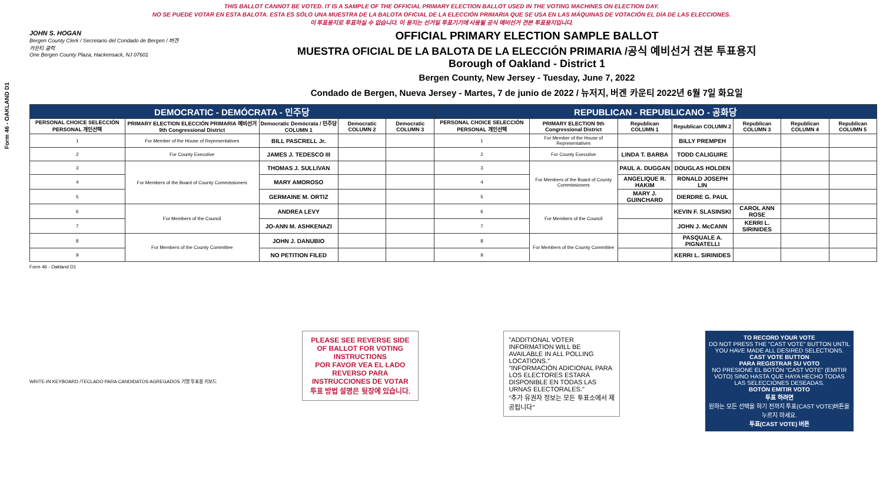Form 46 - OAKLAND D1
THIS BALLOT CANNOT BE VOTED. IT IS A SAMPLE OF THE OFFICIAL PRIMARY ELECTION BALLOT USED IN THE VOTING MACHINES ON ELECTION DAY.
NO SE PUEDE VOTAR EN ESTA BALOTA. ESTA ES SÓLO UNA MUESTRA DE LA BALOTA OFICIAL DE LA ELECCIÓN PRIMARIA QUE SE USA EN LAS MÁQUINAS DE VOTACIÓN EL DÍA DE LAS ELECCIONES.
이 투표용지로 투표하실 수 없습니다. 이 용지는 선거일 투표기기에 사용될 공식 예비선거 견본 투표용지입니다.
JOHN S. HOGAN
Bergen County Clerk / Secretario del Condado de Bergen / 버겐카운티 클럭
One Bergen County Plaza, Hackensack, NJ 07601
OFFICIAL PRIMARY ELECTION SAMPLE BALLOT
MUESTRA OFICIAL DE LA BALOTA DE LA ELECCIÓN PRIMARIA /공식 예비선거 견본 투표용지
Borough of Oakland - District 1
Bergen County, New Jersey - Tuesday, June 7, 2022
Condado de Bergen, Nueva Jersey - Martes, 7 de junio de 2022 / 뉴저지, 버겐 카운티 2022년 6월 7일 화요일
| DEMOCRATIC - DEMÓCRATA - 민주당 | | | | | REPUBLICAN - REPUBLICANO - 공화당 | | | | | | |
| PERSONAL CHOICE SELECCIÓN PERSONAL 개인선택 | PRIMARY ELECTION ELECCIÓN PRIMARIA 예비선거 9th Congressional District | Democratic Demócrata / 민주당 COLUMN 1 | Democratic COLUMN 2 | Democratic COLUMN 3 | PERSONAL CHOICE SELECCIÓN PERSONAL 개인선택 | PRIMARY ELECTION 9th Congressional District | Republican COLUMN 1 | Republican COLUMN 2 | Republican COLUMN 3 | Republican COLUMN 4 | Republican COLUMN 5 |
| 1 | For Member of the House of Representatives | BILL PASCRELL Jr. | | | 1 | For Member of the House of Representatives | | BILLY PREMPEH | | | |
| 2 | For County Executive | JAMES J. TEDESCO III | | | 2 | For County Executive | LINDA T. BARBA | TODD CALIGUIRE | | | |
| 3 | For Members of the Board of County Commissioners | THOMAS J. SULLIVAN | | | 3 | For Members of the Board of County Commissioners | PAUL A. DUGGAN | DOUGLAS HOLDEN | | | |
| 4 | | MARY AMOROSO | | | 4 | | ANGELIQUE R. HAKIM | RONALD JOSEPH LIN | | | |
| 5 | | GERMAINE M. ORTIZ | | | 5 | | MARY J. GUINCHARD | DIERDRE G. PAUL | | | |
| 6 | For Members of the Council | ANDREA LEVY | | | 6 | For Members of the Council | | KEVIN F. SLASINSKI | CAROL ANN ROSE | | |
| 7 | | JO-ANN M. ASHKENAZI | | | 7 | | | JOHN J. McCANN | KERRI L. SIRINIDES | | |
| 8 | For Members of the County Committee | JOHN J. DANUBIO | | | 8 | For Members of the County Committee | | PASQUALE A. PIGNATELLI | | | |
| 9 | | NO PETITION FILED | | | 9 | | | KERRI L. SIRINIDES | | | |
Form 46 - Oakland D1
WRITE-IN KEYBOARD /TECLADO PARA CANDIDATOS AGREGADOS 기명 투표용 키보드
PLEASE SEE REVERSE SIDE OF BALLOT FOR VOTING INSTRUCTIONS
POR FAVOR VEA EL LADO REVERSO PARA INSTRUCCIONES DE VOTAR
투표 방법 설명은 뒷장에 있습니다.
"ADDITIONAL VOTER INFORMATION WILL BE AVAILABLE IN ALL POLLING LOCATIONS."
"INFORMACIÓN ADICIONAL PARA LOS ELECTORES ESTARÁ DISPONIBLE EN TODAS LAS URNAS ELECTORALES."
"추가 유권자 정보는 모든 투표소에서 제공됩니다"
TO RECORD YOUR VOTE
DO NOT PRESS THE "CAST VOTE" BUTTON UNTIL YOU HAVE MADE ALL DESIRED SELECTIONS.
CAST VOTE BUTTON
PARA REGISTRAR SU VOTO
NO PRESIONE EL BOTÓN "CAST VOTE" (EMITIR VOTO) SINO HASTA QUE HAYA HECHO TODAS LAS SELECCIONES DESEADAS.
BOTÓN EMITIR VOTO
투표 하려면
원하는 모든 선택을 하기 전까지 투표(CAST VOTE)버튼을 누르지 마세요.
투표(CAST VOTE) 버튼